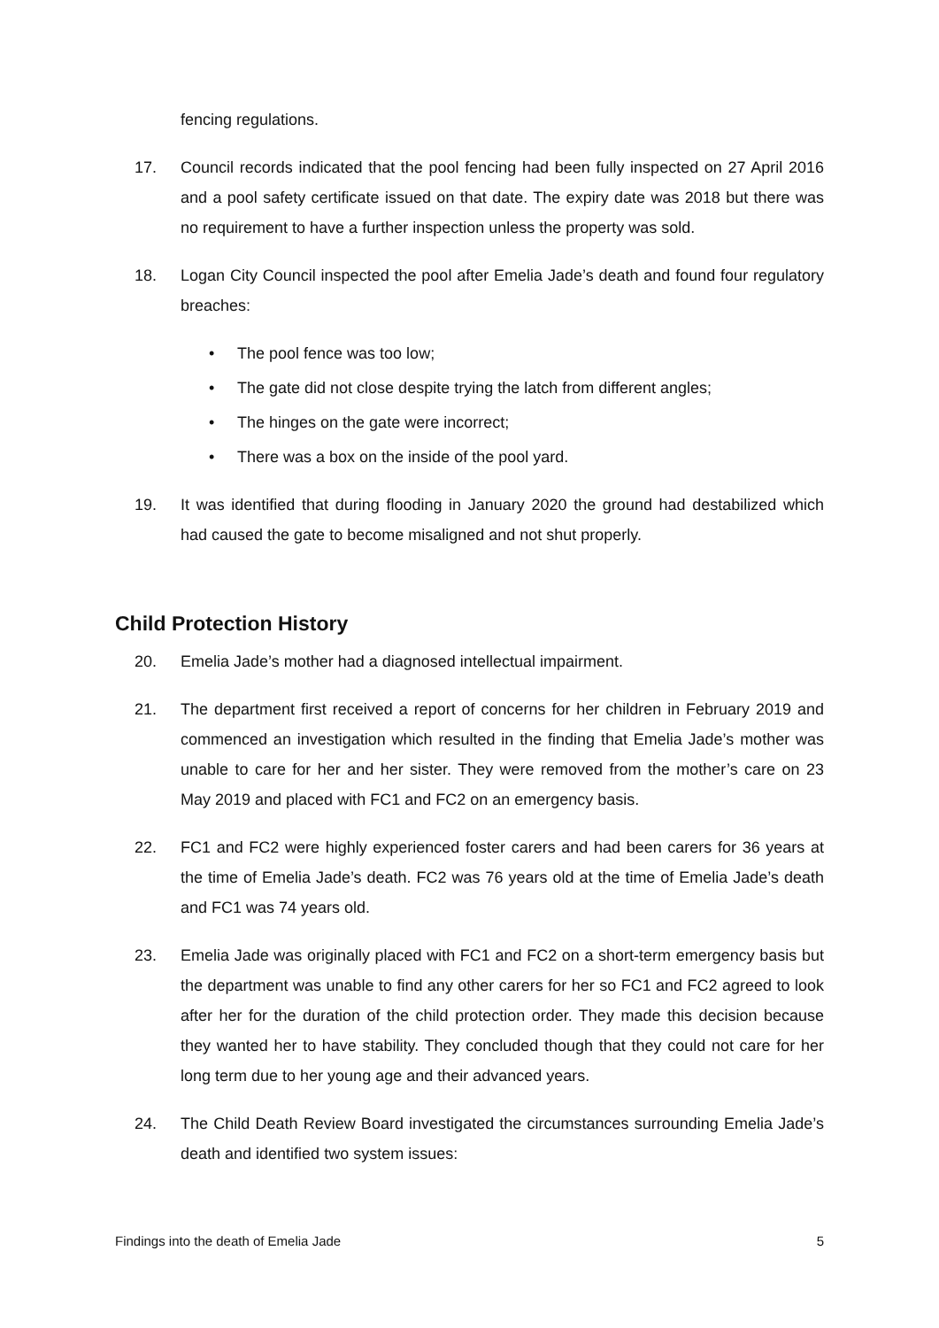fencing regulations.
17. Council records indicated that the pool fencing had been fully inspected on 27 April 2016 and a pool safety certificate issued on that date. The expiry date was 2018 but there was no requirement to have a further inspection unless the property was sold.
18. Logan City Council inspected the pool after Emelia Jade’s death and found four regulatory breaches:
• The pool fence was too low;
• The gate did not close despite trying the latch from different angles;
• The hinges on the gate were incorrect;
• There was a box on the inside of the pool yard.
19. It was identified that during flooding in January 2020 the ground had destabilized which had caused the gate to become misaligned and not shut properly.
Child Protection History
20. Emelia Jade’s mother had a diagnosed intellectual impairment.
21. The department first received a report of concerns for her children in February 2019 and commenced an investigation which resulted in the finding that Emelia Jade’s mother was unable to care for her and her sister. They were removed from the mother’s care on 23 May 2019 and placed with FC1 and FC2 on an emergency basis.
22. FC1 and FC2 were highly experienced foster carers and had been carers for 36 years at the time of Emelia Jade’s death. FC2 was 76 years old at the time of Emelia Jade’s death and FC1 was 74 years old.
23. Emelia Jade was originally placed with FC1 and FC2 on a short-term emergency basis but the department was unable to find any other carers for her so FC1 and FC2 agreed to look after her for the duration of the child protection order. They made this decision because they wanted her to have stability. They concluded though that they could not care for her long term due to her young age and their advanced years.
24. The Child Death Review Board investigated the circumstances surrounding Emelia Jade’s death and identified two system issues:
Findings into the death of Emelia Jade 5